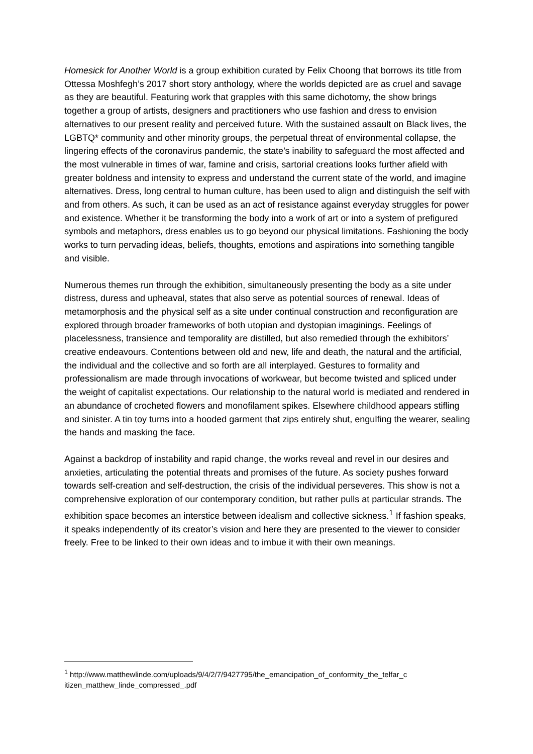Homesick for Another World is a group exhibition curated by Felix Choong that borrows its title from Ottessa Moshfegh’s 2017 short story anthology, where the worlds depicted are as cruel and savage as they are beautiful. Featuring work that grapples with this same dichotomy, the show brings together a group of artists, designers and practitioners who use fashion and dress to envision alternatives to our present reality and perceived future. With the sustained assault on Black lives, the LGBTQ* community and other minority groups, the perpetual threat of environmental collapse, the lingering effects of the coronavirus pandemic, the state’s inability to safeguard the most affected and the most vulnerable in times of war, famine and crisis, sartorial creations looks further afield with greater boldness and intensity to express and understand the current state of the world, and imagine alternatives. Dress, long central to human culture, has been used to align and distinguish the self with and from others. As such, it can be used as an act of resistance against everyday struggles for power and existence. Whether it be transforming the body into a work of art or into a system of prefigured symbols and metaphors, dress enables us to go beyond our physical limitations. Fashioning the body works to turn pervading ideas, beliefs, thoughts, emotions and aspirations into something tangible and visible.
Numerous themes run through the exhibition, simultaneously presenting the body as a site under distress, duress and upheaval, states that also serve as potential sources of renewal. Ideas of metamorphosis and the physical self as a site under continual construction and reconfiguration are explored through broader frameworks of both utopian and dystopian imaginings. Feelings of placelessness, transience and temporality are distilled, but also remedied through the exhibitors’ creative endeavours. Contentions between old and new, life and death, the natural and the artificial, the individual and the collective and so forth are all interplayed. Gestures to formality and professionalism are made through invocations of workwear, but become twisted and spliced under the weight of capitalist expectations. Our relationship to the natural world is mediated and rendered in an abundance of crocheted flowers and monofilament spikes. Elsewhere childhood appears stifling and sinister. A tin toy turns into a hooded garment that zips entirely shut, engulfing the wearer, sealing the hands and masking the face.
Against a backdrop of instability and rapid change, the works reveal and revel in our desires and anxieties, articulating the potential threats and promises of the future. As society pushes forward towards self-creation and self-destruction, the crisis of the individual perseveres. This show is not a comprehensive exploration of our contemporary condition, but rather pulls at particular strands. The exhibition space becomes an interstice between idealism and collective sickness.<sup>1</sup> If fashion speaks, it speaks independently of its creator’s vision and here they are presented to the viewer to consider freely. Free to be linked to their own ideas and to imbue it with their own meanings.
<sup>1</sup> http://www.matthewlinde.com/uploads/9/4/2/7/9427795/the_emancipation_of_conformity_the_telfar_c itizen_matthew_linde_compressed_.pdf